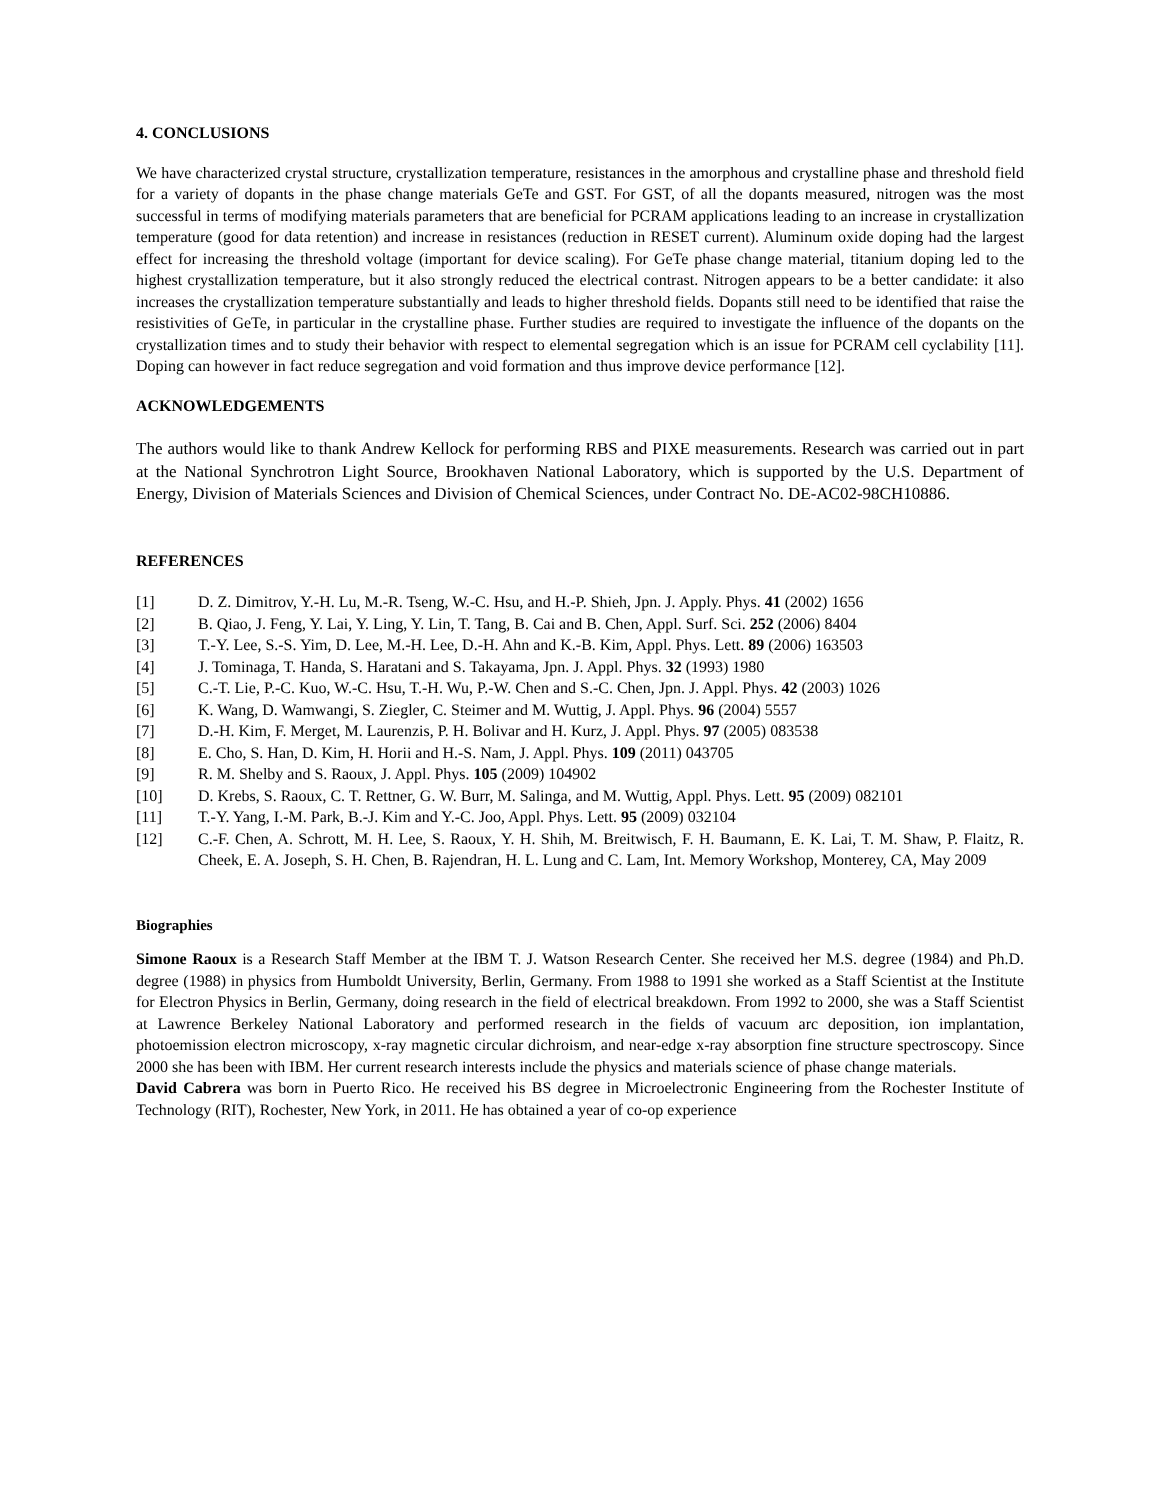4. CONCLUSIONS
We have characterized crystal structure, crystallization temperature, resistances in the amorphous and crystalline phase and threshold field for a variety of dopants in the phase change materials GeTe and GST. For GST, of all the dopants measured, nitrogen was the most successful in terms of modifying materials parameters that are beneficial for PCRAM applications leading to an increase in crystallization temperature (good for data retention) and increase in resistances (reduction in RESET current). Aluminum oxide doping had the largest effect for increasing the threshold voltage (important for device scaling). For GeTe phase change material, titanium doping led to the highest crystallization temperature, but it also strongly reduced the electrical contrast. Nitrogen appears to be a better candidate: it also increases the crystallization temperature substantially and leads to higher threshold fields. Dopants still need to be identified that raise the resistivities of GeTe, in particular in the crystalline phase. Further studies are required to investigate the influence of the dopants on the crystallization times and to study their behavior with respect to elemental segregation which is an issue for PCRAM cell cyclability [11]. Doping can however in fact reduce segregation and void formation and thus improve device performance [12].
ACKNOWLEDGEMENTS
The authors would like to thank Andrew Kellock for performing RBS and PIXE measurements. Research was carried out in part at the National Synchrotron Light Source, Brookhaven National Laboratory, which is supported by the U.S. Department of Energy, Division of Materials Sciences and Division of Chemical Sciences, under Contract No. DE-AC02-98CH10886.
REFERENCES
[1] D. Z. Dimitrov, Y.-H. Lu, M.-R. Tseng, W.-C. Hsu, and H.-P. Shieh, Jpn. J. Apply. Phys. 41 (2002) 1656
[2] B. Qiao, J. Feng, Y. Lai, Y. Ling, Y. Lin, T. Tang, B. Cai and B. Chen, Appl. Surf. Sci. 252 (2006) 8404
[3] T.-Y. Lee, S.-S. Yim, D. Lee, M.-H. Lee, D.-H. Ahn and K.-B. Kim, Appl. Phys. Lett. 89 (2006) 163503
[4] J. Tominaga, T. Handa, S. Haratani and S. Takayama, Jpn. J. Appl. Phys. 32 (1993) 1980
[5] C.-T. Lie, P.-C. Kuo, W.-C. Hsu, T.-H. Wu, P.-W. Chen and S.-C. Chen, Jpn. J. Appl. Phys. 42 (2003) 1026
[6] K. Wang, D. Wamwangi, S. Ziegler, C. Steimer and M. Wuttig, J. Appl. Phys. 96 (2004) 5557
[7] D.-H. Kim, F. Merget, M. Laurenzis, P. H. Bolivar and H. Kurz, J. Appl. Phys. 97 (2005) 083538
[8] E. Cho, S. Han, D. Kim, H. Horii and H.-S. Nam, J. Appl. Phys. 109 (2011) 043705
[9] R. M. Shelby and S. Raoux, J. Appl. Phys. 105 (2009) 104902
[10] D. Krebs, S. Raoux, C. T. Rettner, G. W. Burr, M. Salinga, and M. Wuttig, Appl. Phys. Lett. 95 (2009) 082101
[11] T.-Y. Yang, I.-M. Park, B.-J. Kim and Y.-C. Joo, Appl. Phys. Lett. 95 (2009) 032104
[12] C.-F. Chen, A. Schrott, M. H. Lee, S. Raoux, Y. H. Shih, M. Breitwisch, F. H. Baumann, E. K. Lai, T. M. Shaw, P. Flaitz, R. Cheek, E. A. Joseph, S. H. Chen, B. Rajendran, H. L. Lung and C. Lam, Int. Memory Workshop, Monterey, CA, May 2009
Biographies
Simone Raoux is a Research Staff Member at the IBM T. J. Watson Research Center. She received her M.S. degree (1984) and Ph.D. degree (1988) in physics from Humboldt University, Berlin, Germany. From 1988 to 1991 she worked as a Staff Scientist at the Institute for Electron Physics in Berlin, Germany, doing research in the field of electrical breakdown. From 1992 to 2000, she was a Staff Scientist at Lawrence Berkeley National Laboratory and performed research in the fields of vacuum arc deposition, ion implantation, photoemission electron microscopy, x-ray magnetic circular dichroism, and near-edge x-ray absorption fine structure spectroscopy. Since 2000 she has been with IBM. Her current research interests include the physics and materials science of phase change materials.
David Cabrera was born in Puerto Rico. He received his BS degree in Microelectronic Engineering from the Rochester Institute of Technology (RIT), Rochester, New York, in 2011. He has obtained a year of co-op experience